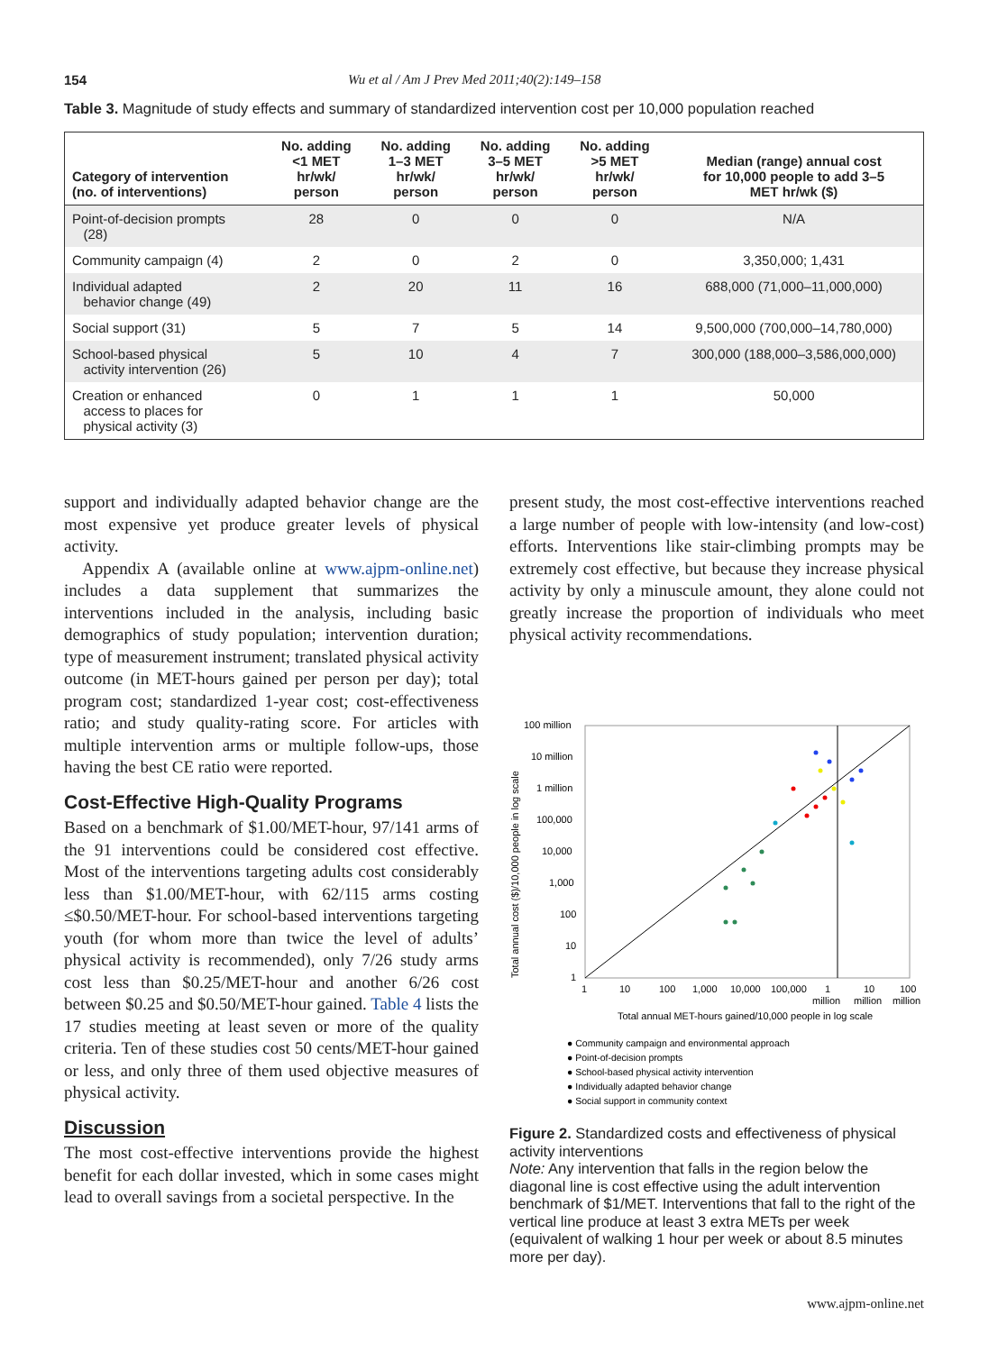154 Wu et al / Am J Prev Med 2011;40(2):149–158
Table 3. Magnitude of study effects and summary of standardized intervention cost per 10,000 population reached
| Category of intervention (no. of interventions) | No. adding <1 MET hr/wk/ person | No. adding 1–3 MET hr/wk/ person | No. adding 3–5 MET hr/wk/ person | No. adding >5 MET hr/wk/ person | Median (range) annual cost for 10,000 people to add 3–5 MET hr/wk ($) |
| --- | --- | --- | --- | --- | --- |
| Point-of-decision prompts (28) | 28 | 0 | 0 | 0 | N/A |
| Community campaign (4) | 2 | 0 | 2 | 0 | 3,350,000; 1,431 |
| Individual adapted behavior change (49) | 2 | 20 | 11 | 16 | 688,000 (71,000–11,000,000) |
| Social support (31) | 5 | 7 | 5 | 14 | 9,500,000 (700,000–14,780,000) |
| School-based physical activity intervention (26) | 5 | 10 | 4 | 7 | 300,000 (188,000–3,586,000,000) |
| Creation or enhanced access to places for physical activity (3) | 0 | 1 | 1 | 1 | 50,000 |
support and individually adapted behavior change are the most expensive yet produce greater levels of physical activity.
Appendix A (available online at www.ajpm-online.net) includes a data supplement that summarizes the interventions included in the analysis, including basic demographics of study population; intervention duration; type of measurement instrument; translated physical activity outcome (in MET-hours gained per person per day); total program cost; standardized 1-year cost; cost-effectiveness ratio; and study quality-rating score. For articles with multiple intervention arms or multiple follow-ups, those having the best CE ratio were reported.
Cost-Effective High-Quality Programs
Based on a benchmark of $1.00/MET-hour, 97/141 arms of the 91 interventions could be considered cost effective. Most of the interventions targeting adults cost considerably less than $1.00/MET-hour, with 62/115 arms costing ≤$0.50/MET-hour. For school-based interventions targeting youth (for whom more than twice the level of adults’ physical activity is recommended), only 7/26 study arms cost less than $0.25/MET-hour and another 6/26 cost between $0.25 and $0.50/MET-hour gained. Table 4 lists the 17 studies meeting at least seven or more of the quality criteria. Ten of these studies cost 50 cents/MET-hour gained or less, and only three of them used objective measures of physical activity.
Discussion
The most cost-effective interventions provide the highest benefit for each dollar invested, which in some cases might lead to overall savings from a societal perspective. In the
present study, the most cost-effective interventions reached a large number of people with low-intensity (and low-cost) efforts. Interventions like stair-climbing prompts may be extremely cost effective, but because they increase physical activity by only a minuscule amount, they alone could not greatly increase the proportion of individuals who meet physical activity recommendations.
Total annual cost ($)/10,000 people in log scale
100 million
10 million
1 million
100,000
10,000
1,000
100
10
1
1
10
100
1,000
10,000
100,000
1
10
100
million
million
million
Total annual MET-hours gained/10,000 people in log scale
● Community campaign and environmental approach
● Point-of-decision prompts
● School-based physical activity intervention
● Individually adapted behavior change
● Social support in community context
Figure 2. Standardized costs and effectiveness of physical activity interventions
Note: Any intervention that falls in the region below the diagonal line is cost effective using the adult intervention benchmark of $1/MET. Interventions that fall to the right of the vertical line produce at least 3 extra METs per week (equivalent of walking 1 hour per week or about 8.5 minutes more per day).
www.ajpm-online.net